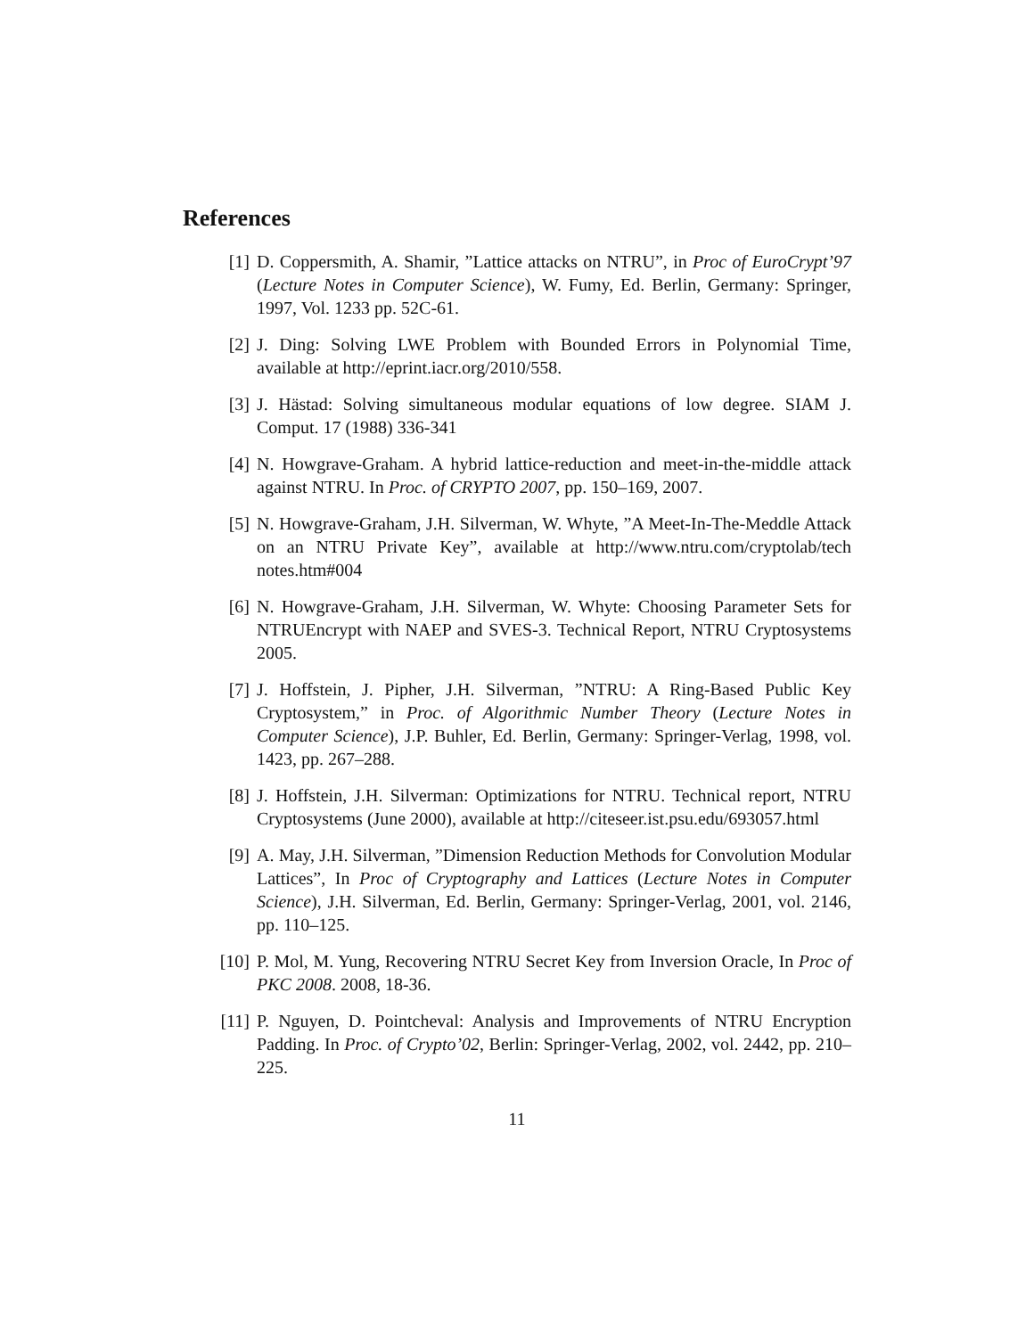References
[1] D. Coppersmith, A. Shamir, ”Lattice attacks on NTRU”, in Proc of EuroCrypt’97 (Lecture Notes in Computer Science), W. Fumy, Ed. Berlin, Germany: Springer, 1997, Vol. 1233 pp. 52C-61.
[2] J. Ding: Solving LWE Problem with Bounded Errors in Polynomial Time, available at http://eprint.iacr.org/2010/558.
[3] J. Hästad: Solving simultaneous modular equations of low degree. SIAM J. Comput. 17 (1988) 336-341
[4] N. Howgrave-Graham. A hybrid lattice-reduction and meet-in-the-middle attack against NTRU. In Proc. of CRYPTO 2007, pp. 150–169, 2007.
[5] N. Howgrave-Graham, J.H. Silverman, W. Whyte, ”A Meet-In-The-Meddle Attack on an NTRU Private Key”, available at http://www.ntru.com/cryptolab/tech notes.htm#004
[6] N. Howgrave-Graham, J.H. Silverman, W. Whyte: Choosing Parameter Sets for NTRUEncrypt with NAEP and SVES-3. Technical Report, NTRU Cryptosystems 2005.
[7] J. Hoffstein, J. Pipher, J.H. Silverman, ”NTRU: A Ring-Based Public Key Cryptosystem,” in Proc. of Algorithmic Number Theory (Lecture Notes in Computer Science), J.P. Buhler, Ed. Berlin, Germany: Springer-Verlag, 1998, vol. 1423, pp. 267–288.
[8] J. Hoffstein, J.H. Silverman: Optimizations for NTRU. Technical report, NTRU Cryptosystems (June 2000), available at http://citeseer.ist.psu.edu/693057.html
[9] A. May, J.H. Silverman, ”Dimension Reduction Methods for Convolution Modular Lattices”, In Proc of Cryptography and Lattices (Lecture Notes in Computer Science), J.H. Silverman, Ed. Berlin, Germany: Springer-Verlag, 2001, vol. 2146, pp. 110–125.
[10] P. Mol, M. Yung, Recovering NTRU Secret Key from Inversion Oracle, In Proc of PKC 2008. 2008, 18-36.
[11] P. Nguyen, D. Pointcheval: Analysis and Improvements of NTRU Encryption Padding. In Proc. of Crypto’02, Berlin: Springer-Verlag, 2002, vol. 2442, pp. 210–225.
11